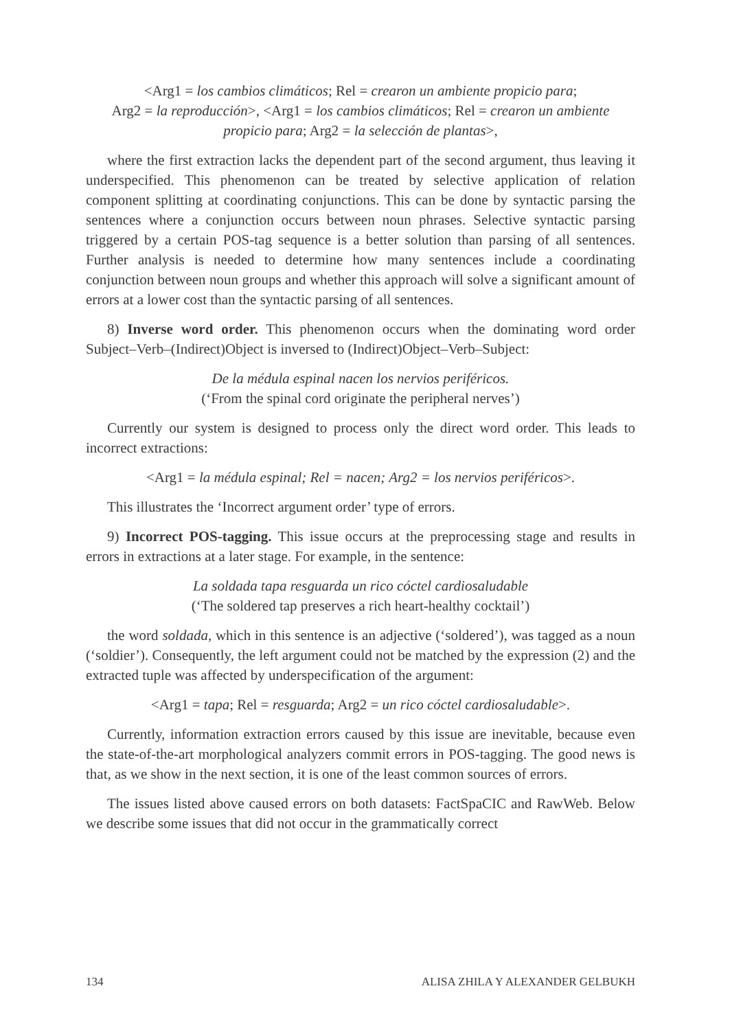<Arg1 = los cambios climáticos; Rel = crearon un ambiente propicio para;
Arg2 = la reproducción>, <Arg1 = los cambios climáticos; Rel = crearon un ambiente propicio para; Arg2 = la selección de plantas>,
where the first extraction lacks the dependent part of the second argument, thus leaving it underspecified. This phenomenon can be treated by selective application of relation component splitting at coordinating conjunctions. This can be done by syntactic parsing the sentences where a conjunction occurs between noun phrases. Selective syntactic parsing triggered by a certain POS-tag sequence is a better solution than parsing of all sentences. Further analysis is needed to determine how many sentences include a coordinating conjunction between noun groups and whether this approach will solve a significant amount of errors at a lower cost than the syntactic parsing of all sentences.
8) Inverse word order. This phenomenon occurs when the dominating word order Subject–Verb–(Indirect)Object is inversed to (Indirect)Object–Verb–Subject:
De la médula espinal nacen los nervios periféricos.
(‘From the spinal cord originate the peripheral nerves’)
Currently our system is designed to process only the direct word order. This leads to incorrect extractions:
<Arg1 = la médula espinal; Rel = nacen; Arg2 = los nervios periféricos>.
This illustrates the ‘Incorrect argument order’ type of errors.
9) Incorrect POS-tagging. This issue occurs at the preprocessing stage and results in errors in extractions at a later stage. For example, in the sentence:
La soldada tapa resguarda un rico cóctel cardiosaludable
(‘The soldered tap preserves a rich heart-healthy cocktail’)
the word soldada, which in this sentence is an adjective (‘soldered’), was tagged as a noun (‘soldier’). Consequently, the left argument could not be matched by the expression (2) and the extracted tuple was affected by underspecification of the argument:
<Arg1 = tapa; Rel = resguarda; Arg2 = un rico cóctel cardiosaludable>.
Currently, information extraction errors caused by this issue are inevitable, because even the state-of-the-art morphological analyzers commit errors in POS-tagging. The good news is that, as we show in the next section, it is one of the least common sources of errors.
The issues listed above caused errors on both datasets: FactSpaCIC and RawWeb. Below we describe some issues that did not occur in the grammatically correct
134 ALISA ZHILA Y ALEXANDER GELBUKH